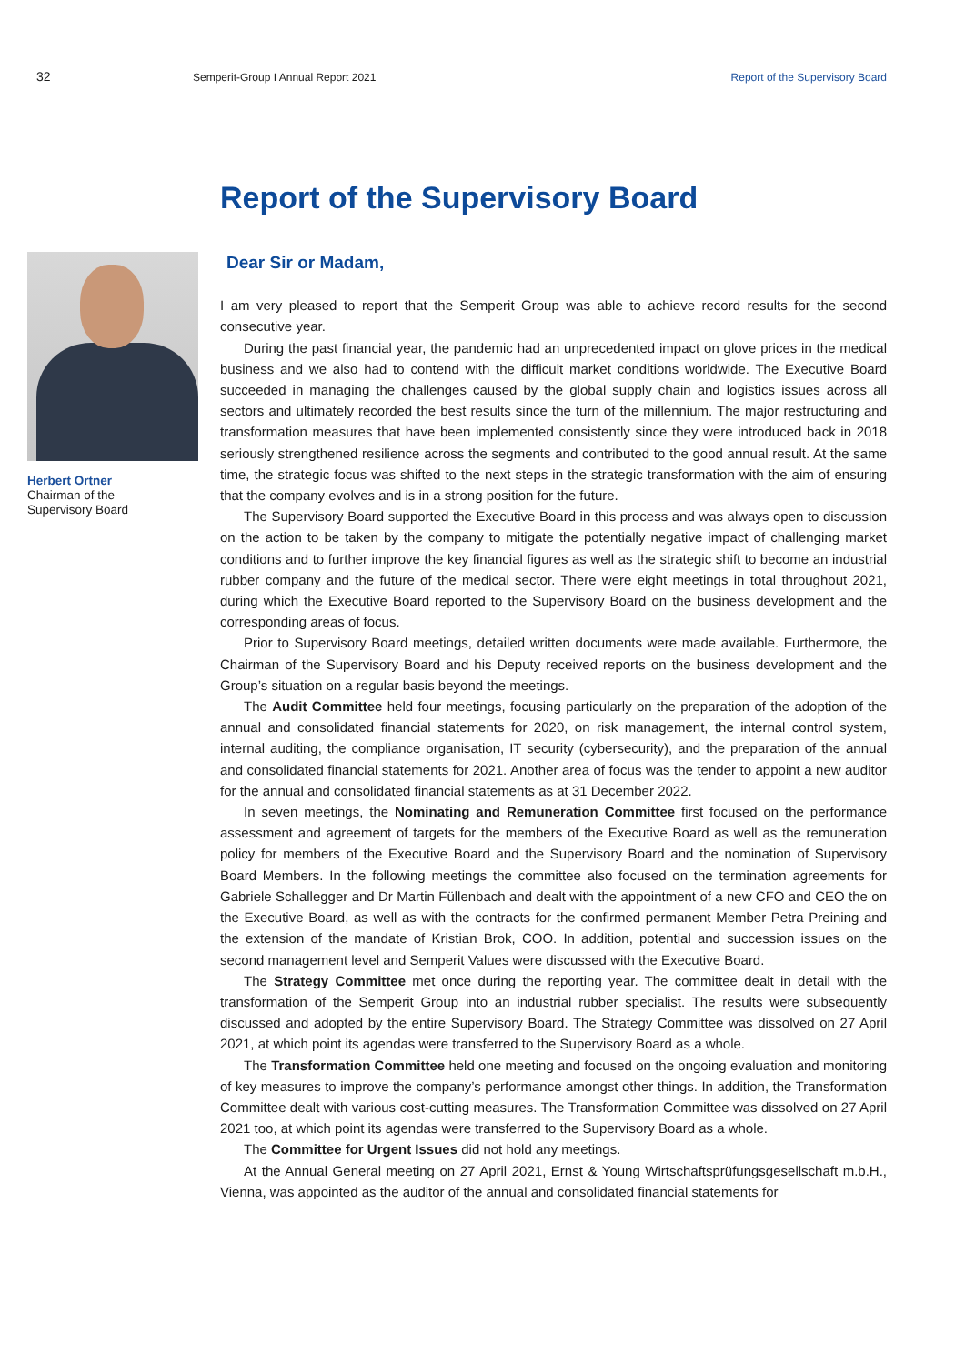32
Semperit-Group I Annual Report 2021
Report of the Supervisory Board
Report of the Supervisory Board
Herbert Ortner
Chairman of the
Supervisory Board
Dear Sir or Madam,
I am very pleased to report that the Semperit Group was able to achieve record results for the second consecutive year.
During the past financial year, the pandemic had an unprecedented impact on glove prices in the medical business and we also had to contend with the difficult market conditions worldwide. The Executive Board succeeded in managing the challenges caused by the global supply chain and logistics issues across all sectors and ultimately recorded the best results since the turn of the millennium. The major restructuring and transformation measures that have been implemented consistently since they were introduced back in 2018 seriously strengthened resilience across the segments and contributed to the good annual result. At the same time, the strategic focus was shifted to the next steps in the strategic transformation with the aim of ensuring that the company evolves and is in a strong position for the future.
The Supervisory Board supported the Executive Board in this process and was always open to discussion on the action to be taken by the company to mitigate the potentially negative impact of challenging market conditions and to further improve the key financial figures as well as the strategic shift to become an industrial rubber company and the future of the medical sector. There were eight meetings in total throughout 2021, during which the Executive Board reported to the Supervisory Board on the business development and the corresponding areas of focus.
Prior to Supervisory Board meetings, detailed written documents were made available. Furthermore, the Chairman of the Supervisory Board and his Deputy received reports on the business development and the Group’s situation on a regular basis beyond the meetings.
The Audit Committee held four meetings, focusing particularly on the preparation of the adoption of the annual and consolidated financial statements for 2020, on risk management, the internal control system, internal auditing, the compliance organisation, IT security (cybersecurity), and the preparation of the annual and consolidated financial statements for 2021. Another area of focus was the tender to appoint a new auditor for the annual and consolidated financial statements as at 31 December 2022.
In seven meetings, the Nominating and Remuneration Committee first focused on the performance assessment and agreement of targets for the members of the Executive Board as well as the remuneration policy for members of the Executive Board and the Supervisory Board and the nomination of Supervisory Board Members. In the following meetings the committee also focused on the termination agreements for Gabriele Schallegger and Dr Martin Füllenbach and dealt with the appointment of a new CFO and CEO the on the Executive Board, as well as with the contracts for the confirmed permanent Member Petra Preining and the extension of the mandate of Kristian Brok, COO. In addition, potential and succession issues on the second management level and Semperit Values were discussed with the Executive Board.
The Strategy Committee met once during the reporting year. The committee dealt in detail with the transformation of the Semperit Group into an industrial rubber specialist. The results were subsequently discussed and adopted by the entire Supervisory Board. The Strategy Committee was dissolved on 27 April 2021, at which point its agendas were transferred to the Supervisory Board as a whole.
The Transformation Committee held one meeting and focused on the ongoing evaluation and monitoring of key measures to improve the company’s performance amongst other things. In addition, the Transformation Committee dealt with various cost-cutting measures. The Transformation Committee was dissolved on 27 April 2021 too, at which point its agendas were transferred to the Supervisory Board as a whole.
The Committee for Urgent Issues did not hold any meetings.
At the Annual General meeting on 27 April 2021, Ernst & Young Wirtschaftsprüfungsgesellschaft m.b.H., Vienna, was appointed as the auditor of the annual and consolidated financial statements for